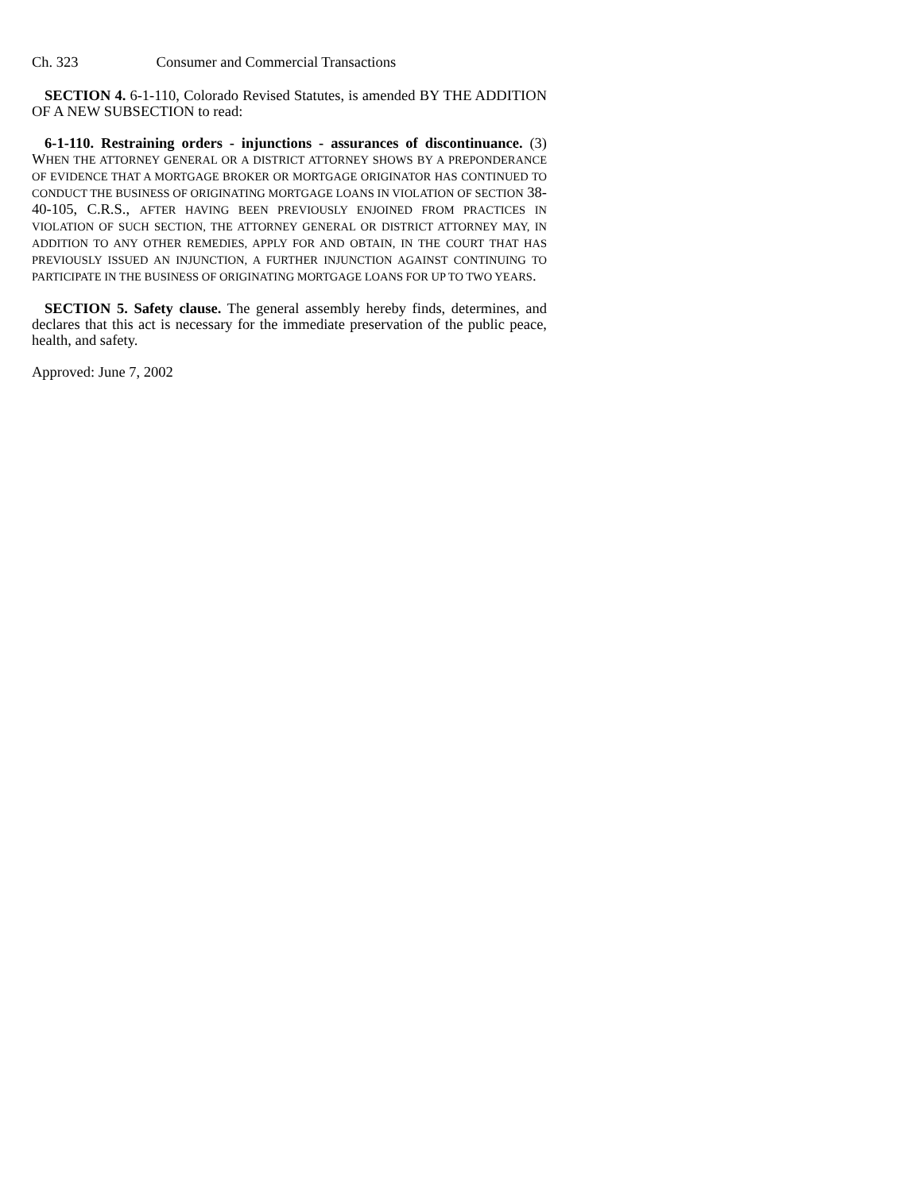Ch. 323 Consumer and Commercial Transactions
SECTION 4. 6-1-110, Colorado Revised Statutes, is amended BY THE ADDITION OF A NEW SUBSECTION to read:
6-1-110. Restraining orders - injunctions - assurances of discontinuance. (3) WHEN THE ATTORNEY GENERAL OR A DISTRICT ATTORNEY SHOWS BY A PREPONDERANCE OF EVIDENCE THAT A MORTGAGE BROKER OR MORTGAGE ORIGINATOR HAS CONTINUED TO CONDUCT THE BUSINESS OF ORIGINATING MORTGAGE LOANS IN VIOLATION OF SECTION 38-40-105, C.R.S., AFTER HAVING BEEN PREVIOUSLY ENJOINED FROM PRACTICES IN VIOLATION OF SUCH SECTION, THE ATTORNEY GENERAL OR DISTRICT ATTORNEY MAY, IN ADDITION TO ANY OTHER REMEDIES, APPLY FOR AND OBTAIN, IN THE COURT THAT HAS PREVIOUSLY ISSUED AN INJUNCTION, A FURTHER INJUNCTION AGAINST CONTINUING TO PARTICIPATE IN THE BUSINESS OF ORIGINATING MORTGAGE LOANS FOR UP TO TWO YEARS.
SECTION 5. Safety clause. The general assembly hereby finds, determines, and declares that this act is necessary for the immediate preservation of the public peace, health, and safety.
Approved: June 7, 2002